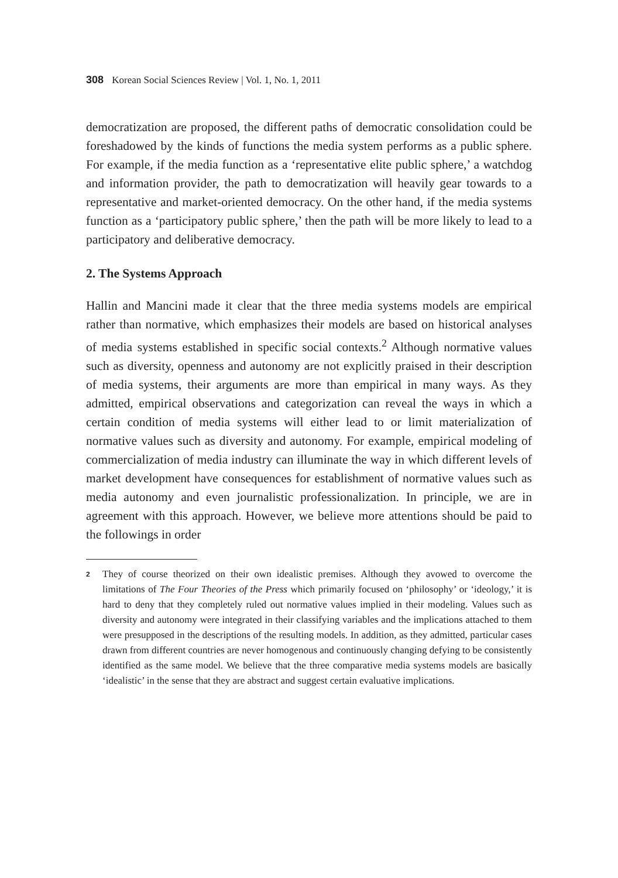308 Korean Social Sciences Review | Vol. 1, No. 1, 2011
democratization are proposed, the different paths of democratic consolidation could be foreshadowed by the kinds of functions the media system performs as a public sphere. For example, if the media function as a ‘representative elite public sphere,’ a watchdog and information provider, the path to democratization will heavily gear towards to a representative and market-oriented democracy. On the other hand, if the media systems function as a ‘participatory public sphere,’ then the path will be more likely to lead to a participatory and deliberative democracy.
2. The Systems Approach
Hallin and Mancini made it clear that the three media systems models are empirical rather than normative, which emphasizes their models are based on historical analyses of media systems established in specific social contexts.<sup>2</sup> Although normative values such as diversity, openness and autonomy are not explicitly praised in their description of media systems, their arguments are more than empirical in many ways. As they admitted, empirical observations and categorization can reveal the ways in which a certain condition of media systems will either lead to or limit materialization of normative values such as diversity and autonomy. For example, empirical modeling of commercialization of media industry can illuminate the way in which different levels of market development have consequences for establishment of normative values such as media autonomy and even journalistic professionalization. In principle, we are in agreement with this approach. However, we believe more attentions should be paid to the followings in order
<sup>2</sup>
They of course theorized on their own idealistic premises. Although they avowed to overcome the limitations of The Four Theories of the Press which primarily focused on ‘philosophy’ or ‘ideology,’ it is hard to deny that they completely ruled out normative values implied in their modeling. Values such as diversity and autonomy were integrated in their classifying variables and the implications attached to them were presupposed in the descriptions of the resulting models. In addition, as they admitted, particular cases drawn from different countries are never homogenous and continuously changing defying to be consistently identified as the same model. We believe that the three comparative media systems models are basically ‘idealistic’ in the sense that they are abstract and suggest certain evaluative implications.